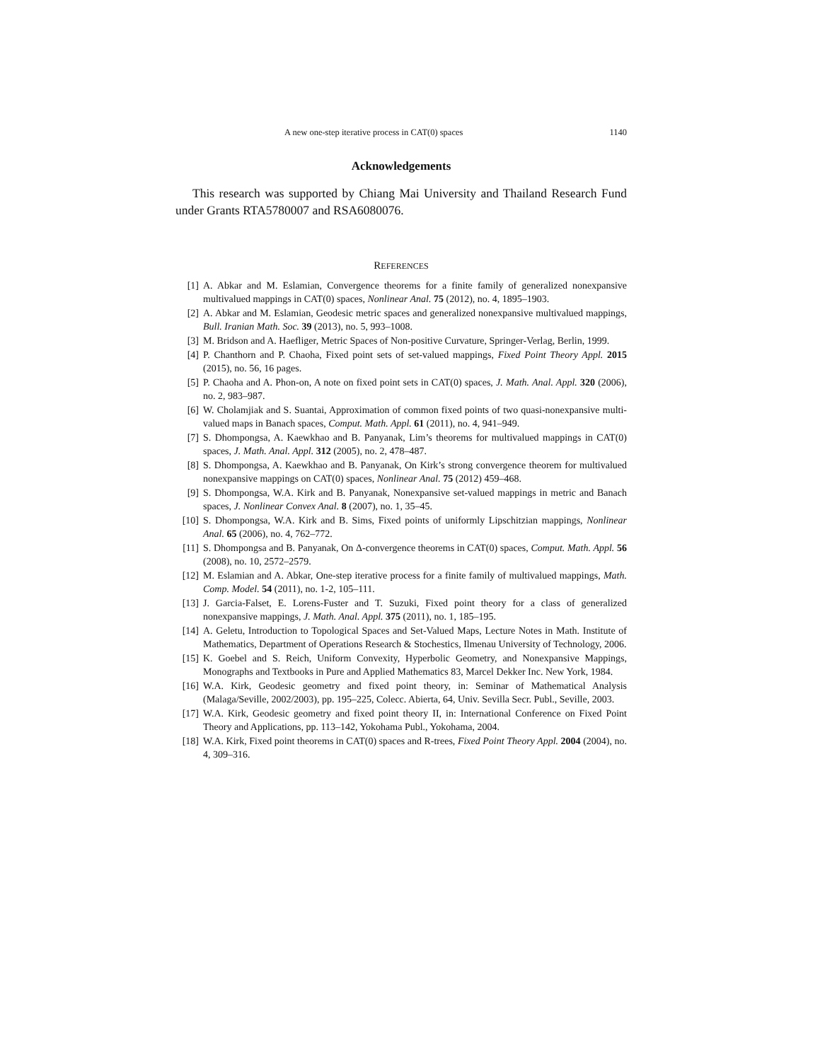A new one-step iterative process in CAT(0) spaces 1140
Acknowledgements
This research was supported by Chiang Mai University and Thailand Research Fund under Grants RTA5780007 and RSA6080076.
REFERENCES
[1] A. Abkar and M. Eslamian, Convergence theorems for a finite family of generalized nonexpansive multivalued mappings in CAT(0) spaces, Nonlinear Anal. 75 (2012), no. 4, 1895–1903.
[2] A. Abkar and M. Eslamian, Geodesic metric spaces and generalized nonexpansive multivalued mappings, Bull. Iranian Math. Soc. 39 (2013), no. 5, 993–1008.
[3] M. Bridson and A. Haefliger, Metric Spaces of Non-positive Curvature, Springer-Verlag, Berlin, 1999.
[4] P. Chanthorn and P. Chaoha, Fixed point sets of set-valued mappings, Fixed Point Theory Appl. 2015 (2015), no. 56, 16 pages.
[5] P. Chaoha and A. Phon-on, A note on fixed point sets in CAT(0) spaces, J. Math. Anal. Appl. 320 (2006), no. 2, 983–987.
[6] W. Cholamjiak and S. Suantai, Approximation of common fixed points of two quasi-nonexpansive multi-valued maps in Banach spaces, Comput. Math. Appl. 61 (2011), no. 4, 941–949.
[7] S. Dhompongsa, A. Kaewkhao and B. Panyanak, Lim’s theorems for multivalued mappings in CAT(0) spaces, J. Math. Anal. Appl. 312 (2005), no. 2, 478–487.
[8] S. Dhompongsa, A. Kaewkhao and B. Panyanak, On Kirk’s strong convergence theorem for multivalued nonexpansive mappings on CAT(0) spaces, Nonlinear Anal. 75 (2012) 459–468.
[9] S. Dhompongsa, W.A. Kirk and B. Panyanak, Nonexpansive set-valued mappings in metric and Banach spaces, J. Nonlinear Convex Anal. 8 (2007), no. 1, 35–45.
[10] S. Dhompongsa, W.A. Kirk and B. Sims, Fixed points of uniformly Lipschitzian mappings, Nonlinear Anal. 65 (2006), no. 4, 762–772.
[11] S. Dhompongsa and B. Panyanak, On Δ-convergence theorems in CAT(0) spaces, Comput. Math. Appl. 56 (2008), no. 10, 2572–2579.
[12] M. Eslamian and A. Abkar, One-step iterative process for a finite family of multivalued mappings, Math. Comp. Model. 54 (2011), no. 1-2, 105–111.
[13] J. Garcia-Falset, E. Lorens-Fuster and T. Suzuki, Fixed point theory for a class of generalized nonexpansive mappings, J. Math. Anal. Appl. 375 (2011), no. 1, 185–195.
[14] A. Geletu, Introduction to Topological Spaces and Set-Valued Maps, Lecture Notes in Math. Institute of Mathematics, Department of Operations Research & Stochestics, Ilmenau University of Technology, 2006.
[15] K. Goebel and S. Reich, Uniform Convexity, Hyperbolic Geometry, and Nonexpansive Mappings, Monographs and Textbooks in Pure and Applied Mathematics 83, Marcel Dekker Inc. New York, 1984.
[16] W.A. Kirk, Geodesic geometry and fixed point theory, in: Seminar of Mathematical Analysis (Malaga/Seville, 2002/2003), pp. 195–225, Colecc. Abierta, 64, Univ. Sevilla Secr. Publ., Seville, 2003.
[17] W.A. Kirk, Geodesic geometry and fixed point theory II, in: International Conference on Fixed Point Theory and Applications, pp. 113–142, Yokohama Publ., Yokohama, 2004.
[18] W.A. Kirk, Fixed point theorems in CAT(0) spaces and R-trees, Fixed Point Theory Appl. 2004 (2004), no. 4, 309–316.